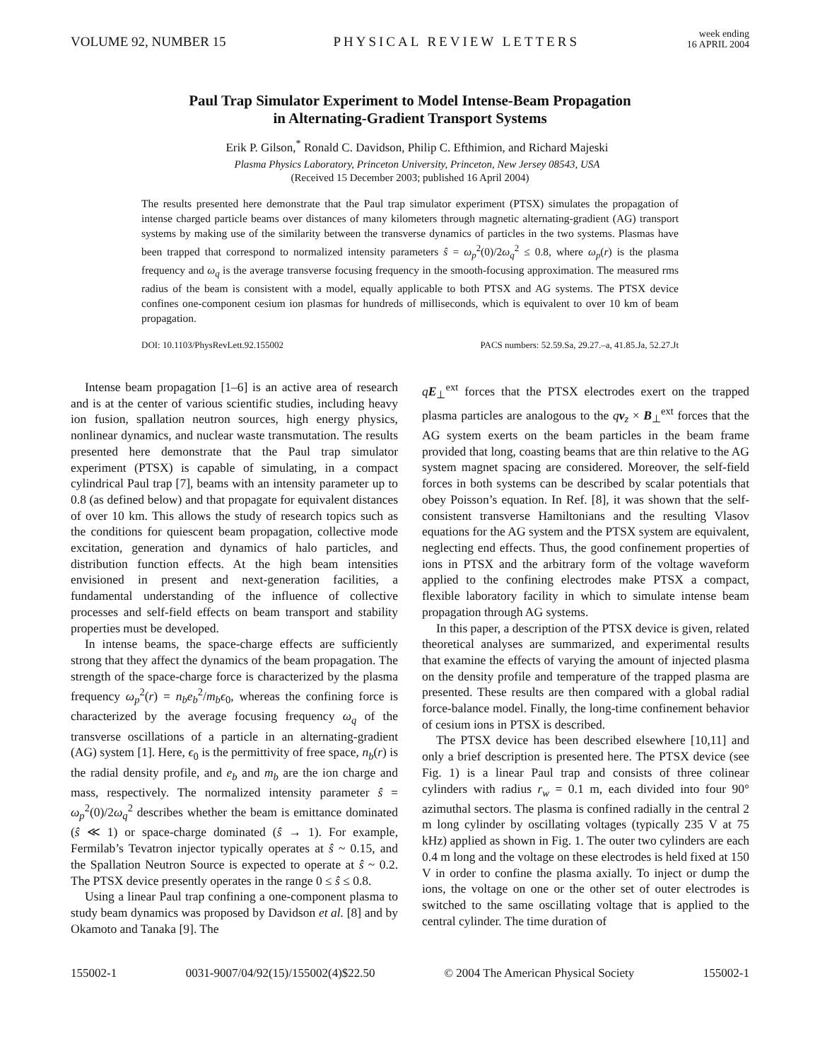VOLUME 92, NUMBER 15 PHYSICAL REVIEW LETTERS week ending
16 APRIL 2004
Paul Trap Simulator Experiment to Model Intense-Beam Propagation
in Alternating-Gradient Transport Systems
Erik P. Gilson,<sup>*</sup> Ronald C. Davidson, Philip C. Efthimion, and Richard Majeski
Plasma Physics Laboratory, Princeton University, Princeton, New Jersey 08543, USA
(Received 15 December 2003; published 16 April 2004)
The results presented here demonstrate that the Paul trap simulator experiment (PTSX) simulates the propagation of intense charged particle beams over distances of many kilometers through magnetic alternating-gradient (AG) transport systems by making use of the similarity between the transverse dynamics of particles in the two systems. Plasmas have been trapped that correspond to normalized intensity parameters ŝ = ω<sub>p</sub><sup>2</sup>(0)/2ω<sub>q</sub><sup>2</sup> ≤ 0.8, where ω<sub>p</sub>(r) is the plasma frequency and ω<sub>q</sub> is the average transverse focusing frequency in the smooth-focusing approximation. The measured rms radius of the beam is consistent with a model, equally applicable to both PTSX and AG systems. The PTSX device confines one-component cesium ion plasmas for hundreds of milliseconds, which is equivalent to over 10 km of beam propagation.
DOI: 10.1103/PhysRevLett.92.155002 PACS numbers: 52.59.Sa, 29.27.–a, 41.85.Ja, 52.27.Jt
Intense beam propagation [1–6] is an active area of research and is at the center of various scientific studies, including heavy ion fusion, spallation neutron sources, high energy physics, nonlinear dynamics, and nuclear waste transmutation. The results presented here demonstrate that the Paul trap simulator experiment (PTSX) is capable of simulating, in a compact cylindrical Paul trap [7], beams with an intensity parameter up to 0.8 (as defined below) and that propagate for equivalent distances of over 10 km. This allows the study of research topics such as the conditions for quiescent beam propagation, collective mode excitation, generation and dynamics of halo particles, and distribution function effects. At the high beam intensities envisioned in present and next-generation facilities, a fundamental understanding of the influence of collective processes and self-field effects on beam transport and stability properties must be developed.
In intense beams, the space-charge effects are sufficiently strong that they affect the dynamics of the beam propagation. The strength of the space-charge force is characterized by the plasma frequency ω<sub>p</sub><sup>2</sup>(r) = n<sub>b</sub>e<sub>b</sub><sup>2</sup>/m<sub>b</sub>ϵ<sub>0</sub>, whereas the confining force is characterized by the average focusing frequency ω<sub>q</sub> of the transverse oscillations of a particle in an alternating-gradient (AG) system [1]. Here, ϵ<sub>0</sub> is the permittivity of free space, n<sub>b</sub>(r) is the radial density profile, and e<sub>b</sub> and m<sub>b</sub> are the ion charge and mass, respectively. The normalized intensity parameter ŝ = ω<sub>p</sub><sup>2</sup>(0)/2ω<sub>q</sub><sup>2</sup> describes whether the beam is emittance dominated (ŝ ≪ 1) or space-charge dominated (ŝ → 1). For example, Fermilab’s Tevatron injector typically operates at ŝ ~ 0.15, and the Spallation Neutron Source is expected to operate at ŝ ~ 0.2. The PTSX device presently operates in the range 0 ≤ ŝ ≤ 0.8.
Using a linear Paul trap confining a one-component plasma to study beam dynamics was proposed by Davidson et al. [8] and by Okamoto and Tanaka [9]. The
qE<sub>⊥</sub><sup>ext</sup> forces that the PTSX electrodes exert on the trapped plasma particles are analogous to the qv<sub>z</sub> × B<sub>⊥</sub><sup>ext</sup> forces that the AG system exerts on the beam particles in the beam frame provided that long, coasting beams that are thin relative to the AG system magnet spacing are considered. Moreover, the self-field forces in both systems can be described by scalar potentials that obey Poisson’s equation. In Ref. [8], it was shown that the self-consistent transverse Hamiltonians and the resulting Vlasov equations for the AG system and the PTSX system are equivalent, neglecting end effects. Thus, the good confinement properties of ions in PTSX and the arbitrary form of the voltage waveform applied to the confining electrodes make PTSX a compact, flexible laboratory facility in which to simulate intense beam propagation through AG systems.
In this paper, a description of the PTSX device is given, related theoretical analyses are summarized, and experimental results that examine the effects of varying the amount of injected plasma on the density profile and temperature of the trapped plasma are presented. These results are then compared with a global radial force-balance model. Finally, the long-time confinement behavior of cesium ions in PTSX is described.
The PTSX device has been described elsewhere [10,11] and only a brief description is presented here. The PTSX device (see Fig. 1) is a linear Paul trap and consists of three colinear cylinders with radius r<sub>w</sub> = 0.1 m, each divided into four 90° azimuthal sectors. The plasma is confined radially in the central 2 m long cylinder by oscillating voltages (typically 235 V at 75 kHz) applied as shown in Fig. 1. The outer two cylinders are each 0.4 m long and the voltage on these electrodes is held fixed at 150 V in order to confine the plasma axially. To inject or dump the ions, the voltage on one or the other set of outer electrodes is switched to the same oscillating voltage that is applied to the central cylinder. The time duration of
155002-1 0031-9007/04/92(15)/155002(4)$22.50 © 2004 The American Physical Society 155002-1